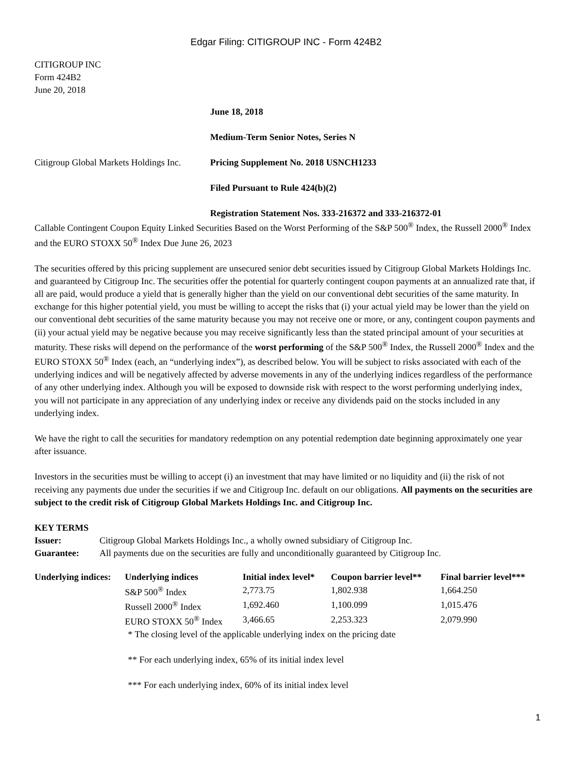Edgar Filing: CITIGROUP INC - Form 424B2
CITIGROUP INC
Form 424B2
June 20, 2018
| | June 18, 2018 |
| | Medium-Term Senior Notes, Series N |
| Citigroup Global Markets Holdings Inc. | Pricing Supplement No. 2018 USNCH1233 |
| | Filed Pursuant to Rule 424(b)(2) |
| | Registration Statement Nos. 333-216372 and 333-216372-01 |
Callable Contingent Coupon Equity Linked Securities Based on the Worst Performing of the S&P 500<sup>®</sup> Index, the Russell 2000<sup>®</sup> Index and the EURO STOXX 50<sup>®</sup> Index Due June 26, 2023
The securities offered by this pricing supplement are unsecured senior debt securities issued by Citigroup Global Markets Holdings Inc. and guaranteed by Citigroup Inc. The securities offer the potential for quarterly contingent coupon payments at an annualized rate that, if all are paid, would produce a yield that is generally higher than the yield on our conventional debt securities of the same maturity. In exchange for this higher potential yield, you must be willing to accept the risks that (i) your actual yield may be lower than the yield on our conventional debt securities of the same maturity because you may not receive one or more, or any, contingent coupon payments and (ii) your actual yield may be negative because you may receive significantly less than the stated principal amount of your securities at maturity. These risks will depend on the performance of the worst performing of the S&P 500<sup>®</sup> Index, the Russell 2000<sup>®</sup> Index and the EURO STOXX 50<sup>®</sup> Index (each, an “underlying index”), as described below. You will be subject to risks associated with each of the underlying indices and will be negatively affected by adverse movements in any of the underlying indices regardless of the performance of any other underlying index. Although you will be exposed to downside risk with respect to the worst performing underlying index, you will not participate in any appreciation of any underlying index or receive any dividends paid on the stocks included in any underlying index.
We have the right to call the securities for mandatory redemption on any potential redemption date beginning approximately one year after issuance.
Investors in the securities must be willing to accept (i) an investment that may have limited or no liquidity and (ii) the risk of not receiving any payments due under the securities if we and Citigroup Inc. default on our obligations. All payments on the securities are subject to the credit risk of Citigroup Global Markets Holdings Inc. and Citigroup Inc.
KEY TERMS
| Issuer: | Citigroup Global Markets Holdings Inc., a wholly owned subsidiary of Citigroup Inc. |
| Guarantee: | All payments due on the securities are fully and unconditionally guaranteed by Citigroup Inc. |
| Underlying indices : | Underlying indices | Initial index level* | Coupon barrier level** | Final barrier level*** |
| --- | --- | --- | --- | --- |
| | S&P 500<sup>®</sup> Index | 2,773.75 | 1,802.938 | 1,664.250 |
| | Russell 2000<sup>®</sup> Index | 1,692.460 | 1,100.099 | 1,015.476 |
| | EURO STOXX 50<sup>®</sup> Index | 3,466.65 | 2,253.323 | 2,079.990 |
| | * The closing level of the applicable underlying index on the pricing date | | | |
| | ** For each underlying index, 65% of its initial index level | | | |
| | *** For each underlying index, 60% of its initial index level | | | |
1